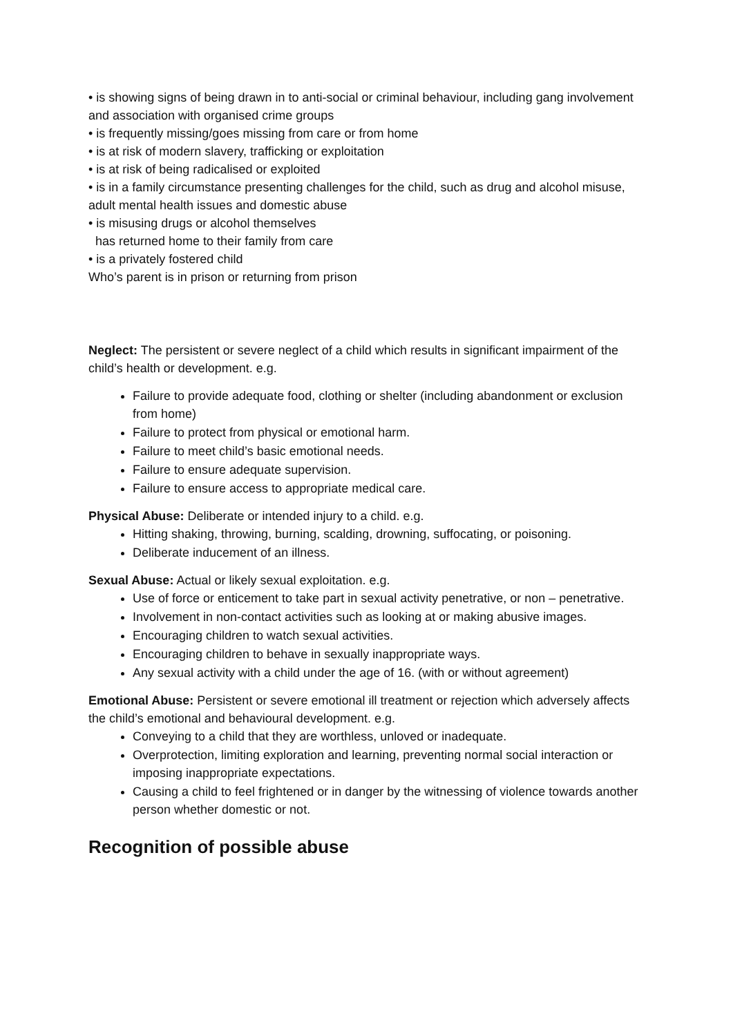• is showing signs of being drawn in to anti-social or criminal behaviour, including gang involvement and association with organised crime groups
• is frequently missing/goes missing from care or from home
• is at risk of modern slavery, trafficking or exploitation
• is at risk of being radicalised or exploited
• is in a family circumstance presenting challenges for the child, such as drug and alcohol misuse, adult mental health issues and domestic abuse
• is misusing drugs or alcohol themselves
has returned home to their family from care
• is a privately fostered child
Who’s parent is in prison or returning from prison
Neglect: The persistent or severe neglect of a child which results in significant impairment of the child’s health or development. e.g.
Failure to provide adequate food, clothing or shelter (including abandonment or exclusion from home)
Failure to protect from physical or emotional harm.
Failure to meet child’s basic emotional needs.
Failure to ensure adequate supervision.
Failure to ensure access to appropriate medical care.
Physical Abuse: Deliberate or intended injury to a child. e.g.
Hitting shaking, throwing, burning, scalding, drowning, suffocating, or poisoning.
Deliberate inducement of an illness.
Sexual Abuse: Actual or likely sexual exploitation. e.g.
Use of force or enticement to take part in sexual activity penetrative, or non – penetrative.
Involvement in non-contact activities such as looking at or making abusive images.
Encouraging children to watch sexual activities.
Encouraging children to behave in sexually inappropriate ways.
Any sexual activity with a child under the age of 16. (with or without agreement)
Emotional Abuse: Persistent or severe emotional ill treatment or rejection which adversely affects the child’s emotional and behavioural development. e.g.
Conveying to a child that they are worthless, unloved or inadequate.
Overprotection, limiting exploration and learning, preventing normal social interaction or imposing inappropriate expectations.
Causing a child to feel frightened or in danger by the witnessing of violence towards another person whether domestic or not.
Recognition of possible abuse